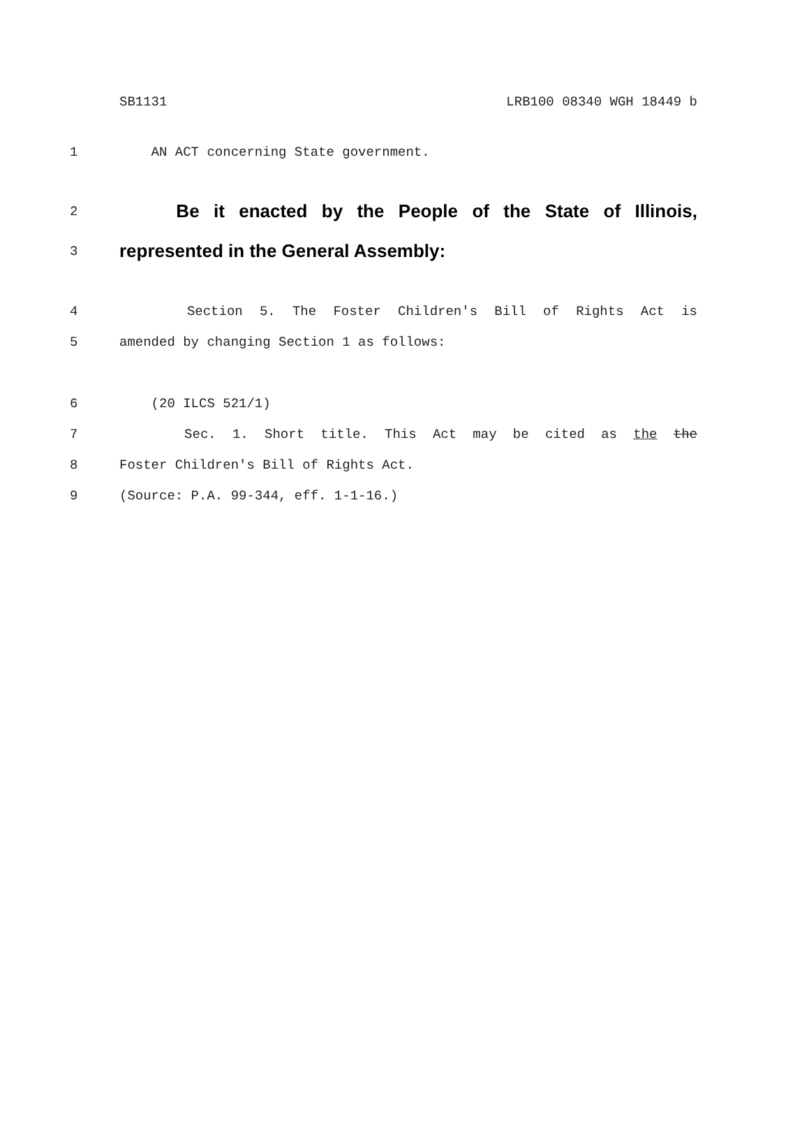SB1131 LRB100 08340 WGH 18449 b
1 AN ACT concerning State government.
2 Be it enacted by the People of the State of Illinois,
3 represented in the General Assembly:
4 Section 5. The Foster Children's Bill of Rights Act is
5 amended by changing Section 1 as follows:
6 (20 ILCS 521/1)
7 Sec. 1. Short title. This Act may be cited as the the
8 Foster Children's Bill of Rights Act.
9 (Source: P.A. 99-344, eff. 1-1-16.)